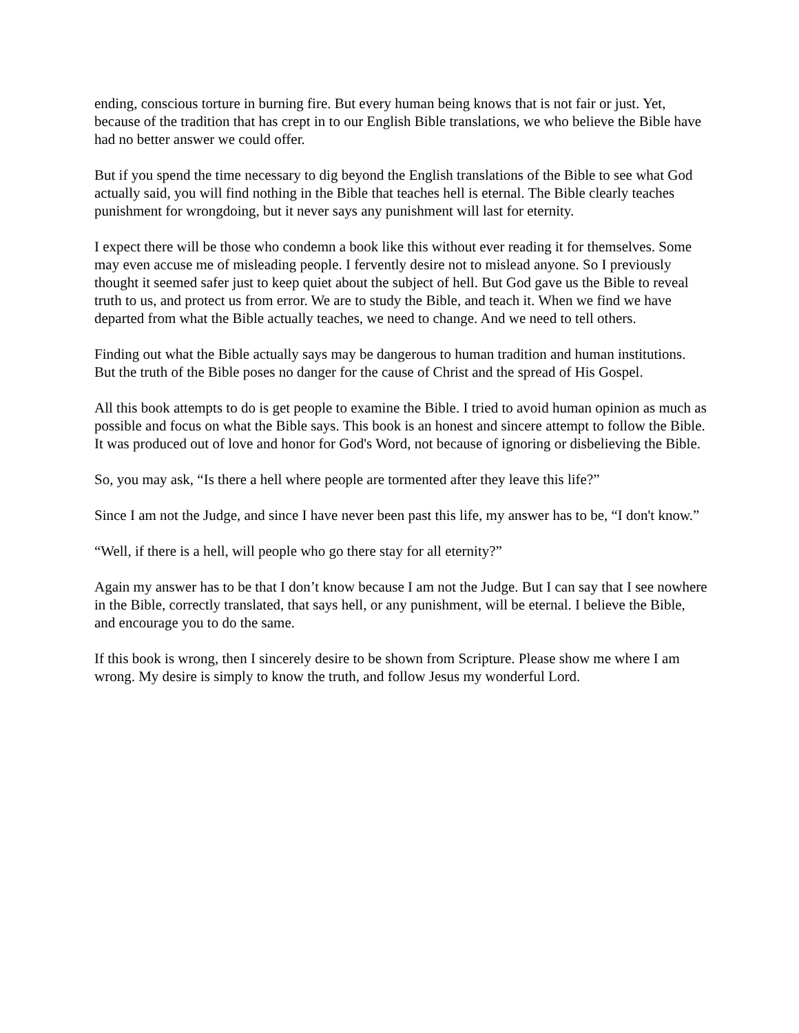ending, conscious torture in burning fire. But every human being knows that is not fair or just. Yet, because of the tradition that has crept in to our English Bible translations, we who believe the Bible have had no better answer we could offer.
But if you spend the time necessary to dig beyond the English translations of the Bible to see what God actually said, you will find nothing in the Bible that teaches hell is eternal. The Bible clearly teaches punishment for wrongdoing, but it never says any punishment will last for eternity.
I expect there will be those who condemn a book like this without ever reading it for themselves. Some may even accuse me of misleading people. I fervently desire not to mislead anyone. So I previously thought it seemed safer just to keep quiet about the subject of hell. But God gave us the Bible to reveal truth to us, and protect us from error. We are to study the Bible, and teach it. When we find we have departed from what the Bible actually teaches, we need to change. And we need to tell others.
Finding out what the Bible actually says may be dangerous to human tradition and human institutions. But the truth of the Bible poses no danger for the cause of Christ and the spread of His Gospel.
All this book attempts to do is get people to examine the Bible. I tried to avoid human opinion as much as possible and focus on what the Bible says. This book is an honest and sincere attempt to follow the Bible. It was produced out of love and honor for God's Word, not because of ignoring or disbelieving the Bible.
So, you may ask, “Is there a hell where people are tormented after they leave this life?”
Since I am not the Judge, and since I have never been past this life, my answer has to be, “I don't know.”
“Well, if there is a hell, will people who go there stay for all eternity?”
Again my answer has to be that I don’t know because I am not the Judge. But I can say that I see nowhere in the Bible, correctly translated, that says hell, or any punishment, will be eternal. I believe the Bible, and encourage you to do the same.
If this book is wrong, then I sincerely desire to be shown from Scripture. Please show me where I am wrong. My desire is simply to know the truth, and follow Jesus my wonderful Lord.